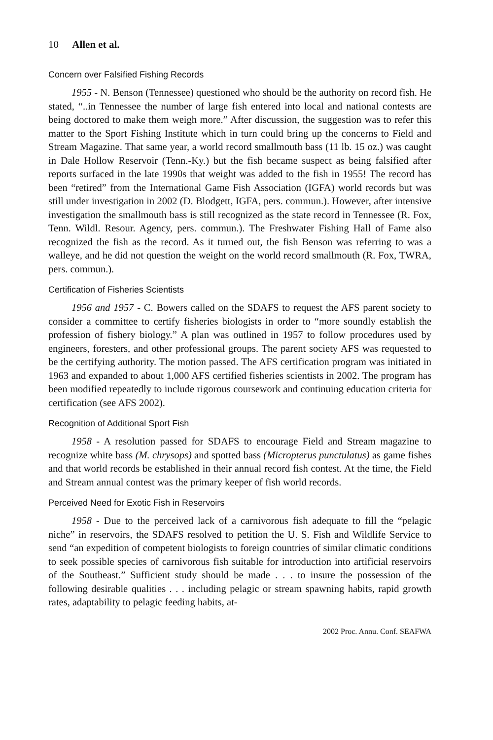10 Allen et al.
Concern over Falsified Fishing Records
1955 - N. Benson (Tennessee) questioned who should be the authority on record fish. He stated, “..in Tennessee the number of large fish entered into local and national contests are being doctored to make them weigh more.” After discussion, the suggestion was to refer this matter to the Sport Fishing Institute which in turn could bring up the concerns to Field and Stream Magazine. That same year, a world record smallmouth bass (11 lb. 15 oz.) was caught in Dale Hollow Reservoir (Tenn.-Ky.) but the fish became suspect as being falsified after reports surfaced in the late 1990s that weight was added to the fish in 1955! The record has been “retired” from the International Game Fish Association (IGFA) world records but was still under investigation in 2002 (D. Blodgett, IGFA, pers. commun.). However, after intensive investigation the smallmouth bass is still recognized as the state record in Tennessee (R. Fox, Tenn. Wildl. Resour. Agency, pers. commun.). The Freshwater Fishing Hall of Fame also recognized the fish as the record. As it turned out, the fish Benson was referring to was a walleye, and he did not question the weight on the world record smallmouth (R. Fox, TWRA, pers. commun.).
Certification of Fisheries Scientists
1956 and 1957 - C. Bowers called on the SDAFS to request the AFS parent society to consider a committee to certify fisheries biologists in order to “more soundly establish the profession of fishery biology.” A plan was outlined in 1957 to follow procedures used by engineers, foresters, and other professional groups. The parent society AFS was requested to be the certifying authority. The motion passed. The AFS certification program was initiated in 1963 and expanded to about 1,000 AFS certified fisheries scientists in 2002. The program has been modified repeatedly to include rigorous coursework and continuing education criteria for certification (see AFS 2002).
Recognition of Additional Sport Fish
1958 - A resolution passed for SDAFS to encourage Field and Stream magazine to recognize white bass (M. chrysops) and spotted bass (Micropterus punctulatus) as game fishes and that world records be established in their annual record fish contest. At the time, the Field and Stream annual contest was the primary keeper of fish world records.
Perceived Need for Exotic Fish in Reservoirs
1958 - Due to the perceived lack of a carnivorous fish adequate to fill the “pelagic niche” in reservoirs, the SDAFS resolved to petition the U. S. Fish and Wildlife Service to send “an expedition of competent biologists to foreign countries of similar climatic conditions to seek possible species of carnivorous fish suitable for introduction into artificial reservoirs of the Southeast.” Sufficient study should be made . . . to insure the possession of the following desirable qualities . . . including pelagic or stream spawning habits, rapid growth rates, adaptability to pelagic feeding habits, at-
2002 Proc. Annu. Conf. SEAFWA